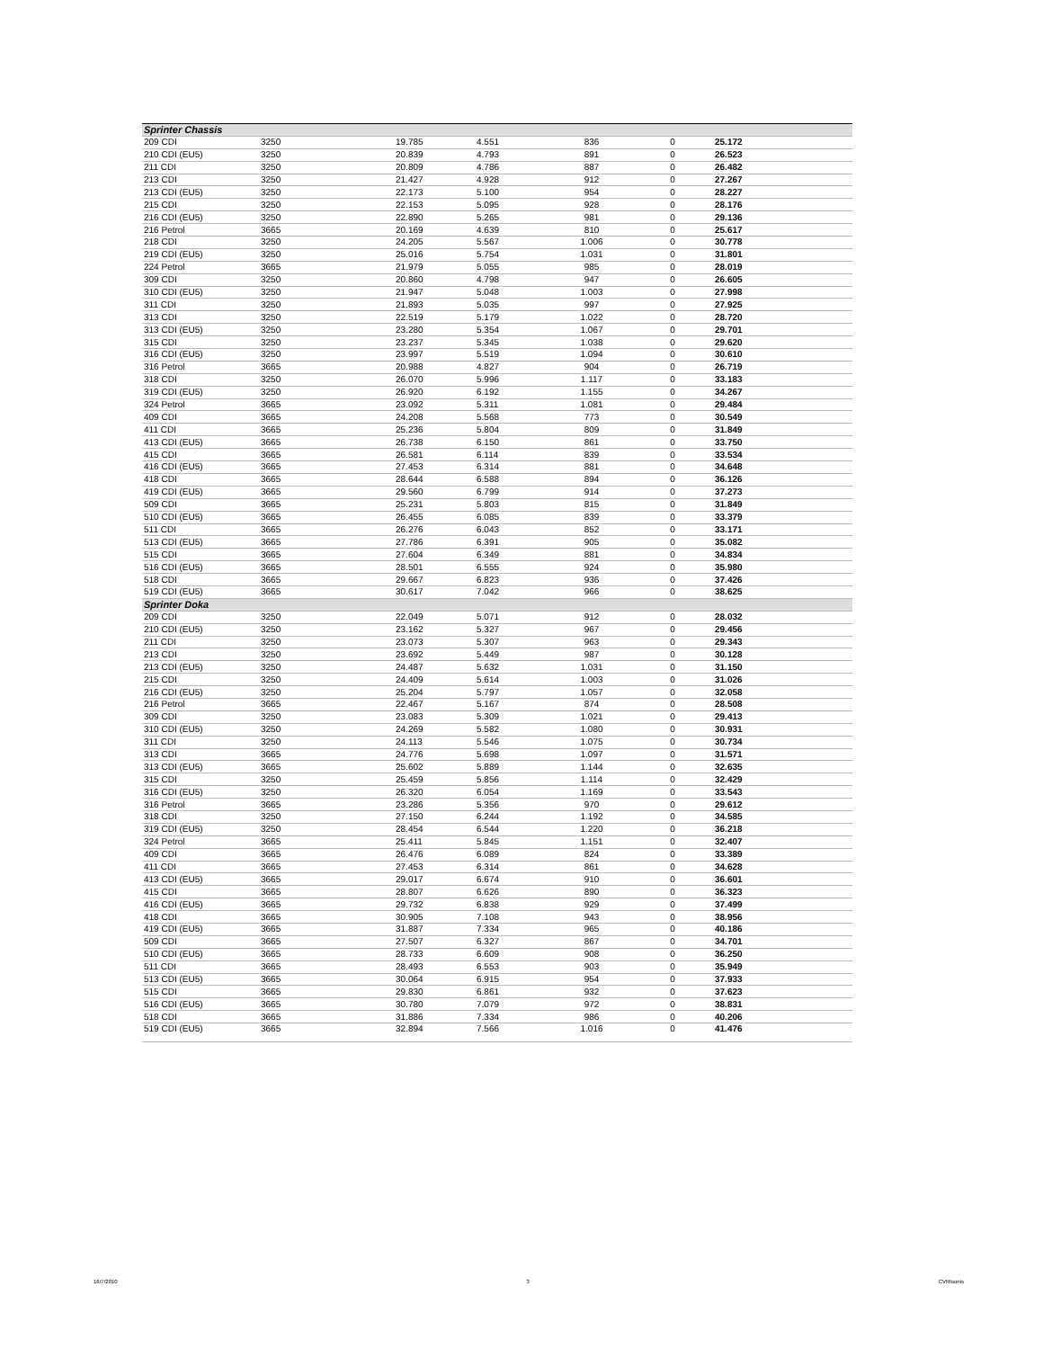| Sprinter Chassis | | | | | | |
| 209 CDI | 3250 | 19.785 | 4.551 | 836 | 0 | 25.172 |
| 210 CDI (EU5) | 3250 | 20.839 | 4.793 | 891 | 0 | 26.523 |
| 211 CDI | 3250 | 20.809 | 4.786 | 887 | 0 | 26.482 |
| 213 CDI | 3250 | 21.427 | 4.928 | 912 | 0 | 27.267 |
| 213 CDI (EU5) | 3250 | 22.173 | 5.100 | 954 | 0 | 28.227 |
| 215 CDI | 3250 | 22.153 | 5.095 | 928 | 0 | 28.176 |
| 216 CDI (EU5) | 3250 | 22.890 | 5.265 | 981 | 0 | 29.136 |
| 216 Petrol | 3665 | 20.169 | 4.639 | 810 | 0 | 25.617 |
| 218 CDI | 3250 | 24.205 | 5.567 | 1.006 | 0 | 30.778 |
| 219 CDI (EU5) | 3250 | 25.016 | 5.754 | 1.031 | 0 | 31.801 |
| 224 Petrol | 3665 | 21.979 | 5.055 | 985 | 0 | 28.019 |
| 309 CDI | 3250 | 20.860 | 4.798 | 947 | 0 | 26.605 |
| 310 CDI (EU5) | 3250 | 21.947 | 5.048 | 1.003 | 0 | 27.998 |
| 311 CDI | 3250 | 21.893 | 5.035 | 997 | 0 | 27.925 |
| 313 CDI | 3250 | 22.519 | 5.179 | 1.022 | 0 | 28.720 |
| 313 CDI (EU5) | 3250 | 23.280 | 5.354 | 1.067 | 0 | 29.701 |
| 315 CDI | 3250 | 23.237 | 5.345 | 1.038 | 0 | 29.620 |
| 316 CDI (EU5) | 3250 | 23.997 | 5.519 | 1.094 | 0 | 30.610 |
| 316 Petrol | 3665 | 20.988 | 4.827 | 904 | 0 | 26.719 |
| 318 CDI | 3250 | 26.070 | 5.996 | 1.117 | 0 | 33.183 |
| 319 CDI (EU5) | 3250 | 26.920 | 6.192 | 1.155 | 0 | 34.267 |
| 324 Petrol | 3665 | 23.092 | 5.311 | 1.081 | 0 | 29.484 |
| 409 CDI | 3665 | 24.208 | 5.568 | 773 | 0 | 30.549 |
| 411 CDI | 3665 | 25.236 | 5.804 | 809 | 0 | 31.849 |
| 413 CDI (EU5) | 3665 | 26.738 | 6.150 | 861 | 0 | 33.750 |
| 415 CDI | 3665 | 26.581 | 6.114 | 839 | 0 | 33.534 |
| 416 CDI (EU5) | 3665 | 27.453 | 6.314 | 881 | 0 | 34.648 |
| 418 CDI | 3665 | 28.644 | 6.588 | 894 | 0 | 36.126 |
| 419 CDI (EU5) | 3665 | 29.560 | 6.799 | 914 | 0 | 37.273 |
| 509 CDI | 3665 | 25.231 | 5.803 | 815 | 0 | 31.849 |
| 510 CDI (EU5) | 3665 | 26.455 | 6.085 | 839 | 0 | 33.379 |
| 511 CDI | 3665 | 26.276 | 6.043 | 852 | 0 | 33.171 |
| 513 CDI (EU5) | 3665 | 27.786 | 6.391 | 905 | 0 | 35.082 |
| 515 CDI | 3665 | 27.604 | 6.349 | 881 | 0 | 34.834 |
| 516 CDI (EU5) | 3665 | 28.501 | 6.555 | 924 | 0 | 35.980 |
| 518 CDI | 3665 | 29.667 | 6.823 | 936 | 0 | 37.426 |
| 519 CDI (EU5) | 3665 | 30.617 | 7.042 | 966 | 0 | 38.625 |
| Sprinter Doka | | | | | | |
| 209 CDI | 3250 | 22.049 | 5.071 | 912 | 0 | 28.032 |
| 210 CDI (EU5) | 3250 | 23.162 | 5.327 | 967 | 0 | 29.456 |
| 211 CDI | 3250 | 23.073 | 5.307 | 963 | 0 | 29.343 |
| 213 CDI | 3250 | 23.692 | 5.449 | 987 | 0 | 30.128 |
| 213 CDI (EU5) | 3250 | 24.487 | 5.632 | 1.031 | 0 | 31.150 |
| 215 CDI | 3250 | 24.409 | 5.614 | 1.003 | 0 | 31.026 |
| 216 CDI (EU5) | 3250 | 25.204 | 5.797 | 1.057 | 0 | 32.058 |
| 216 Petrol | 3665 | 22.467 | 5.167 | 874 | 0 | 28.508 |
| 309 CDI | 3250 | 23.083 | 5.309 | 1.021 | 0 | 29.413 |
| 310 CDI (EU5) | 3250 | 24.269 | 5.582 | 1.080 | 0 | 30.931 |
| 311 CDI | 3250 | 24.113 | 5.546 | 1.075 | 0 | 30.734 |
| 313 CDI | 3665 | 24.776 | 5.698 | 1.097 | 0 | 31.571 |
| 313 CDI (EU5) | 3665 | 25.602 | 5.889 | 1.144 | 0 | 32.635 |
| 315 CDI | 3250 | 25.459 | 5.856 | 1.114 | 0 | 32.429 |
| 316 CDI (EU5) | 3250 | 26.320 | 6.054 | 1.169 | 0 | 33.543 |
| 316 Petrol | 3665 | 23.286 | 5.356 | 970 | 0 | 29.612 |
| 318 CDI | 3250 | 27.150 | 6.244 | 1.192 | 0 | 34.585 |
| 319 CDI (EU5) | 3250 | 28.454 | 6.544 | 1.220 | 0 | 36.218 |
| 324 Petrol | 3665 | 25.411 | 5.845 | 1.151 | 0 | 32.407 |
| 409 CDI | 3665 | 26.476 | 6.089 | 824 | 0 | 33.389 |
| 411 CDI | 3665 | 27.453 | 6.314 | 861 | 0 | 34.628 |
| 413 CDI (EU5) | 3665 | 29.017 | 6.674 | 910 | 0 | 36.601 |
| 415 CDI | 3665 | 28.807 | 6.626 | 890 | 0 | 36.323 |
| 416 CDI (EU5) | 3665 | 29.732 | 6.838 | 929 | 0 | 37.499 |
| 418 CDI | 3665 | 30.905 | 7.108 | 943 | 0 | 38.956 |
| 419 CDI (EU5) | 3665 | 31.887 | 7.334 | 965 | 0 | 40.186 |
| 509 CDI | 3665 | 27.507 | 6.327 | 867 | 0 | 34.701 |
| 510 CDI (EU5) | 3665 | 28.733 | 6.609 | 908 | 0 | 36.250 |
| 511 CDI | 3665 | 28.493 | 6.553 | 903 | 0 | 35.949 |
| 513 CDI (EU5) | 3665 | 30.064 | 6.915 | 954 | 0 | 37.933 |
| 515 CDI | 3665 | 29.830 | 6.861 | 932 | 0 | 37.623 |
| 516 CDI (EU5) | 3665 | 30.780 | 7.079 | 972 | 0 | 38.831 |
| 518 CDI | 3665 | 31.886 | 7.334 | 986 | 0 | 40.206 |
| 519 CDI (EU5) | 3665 | 32.894 | 7.566 | 1.016 | 0 | 41.476 |
16/7/2010 3 CVRtsonis